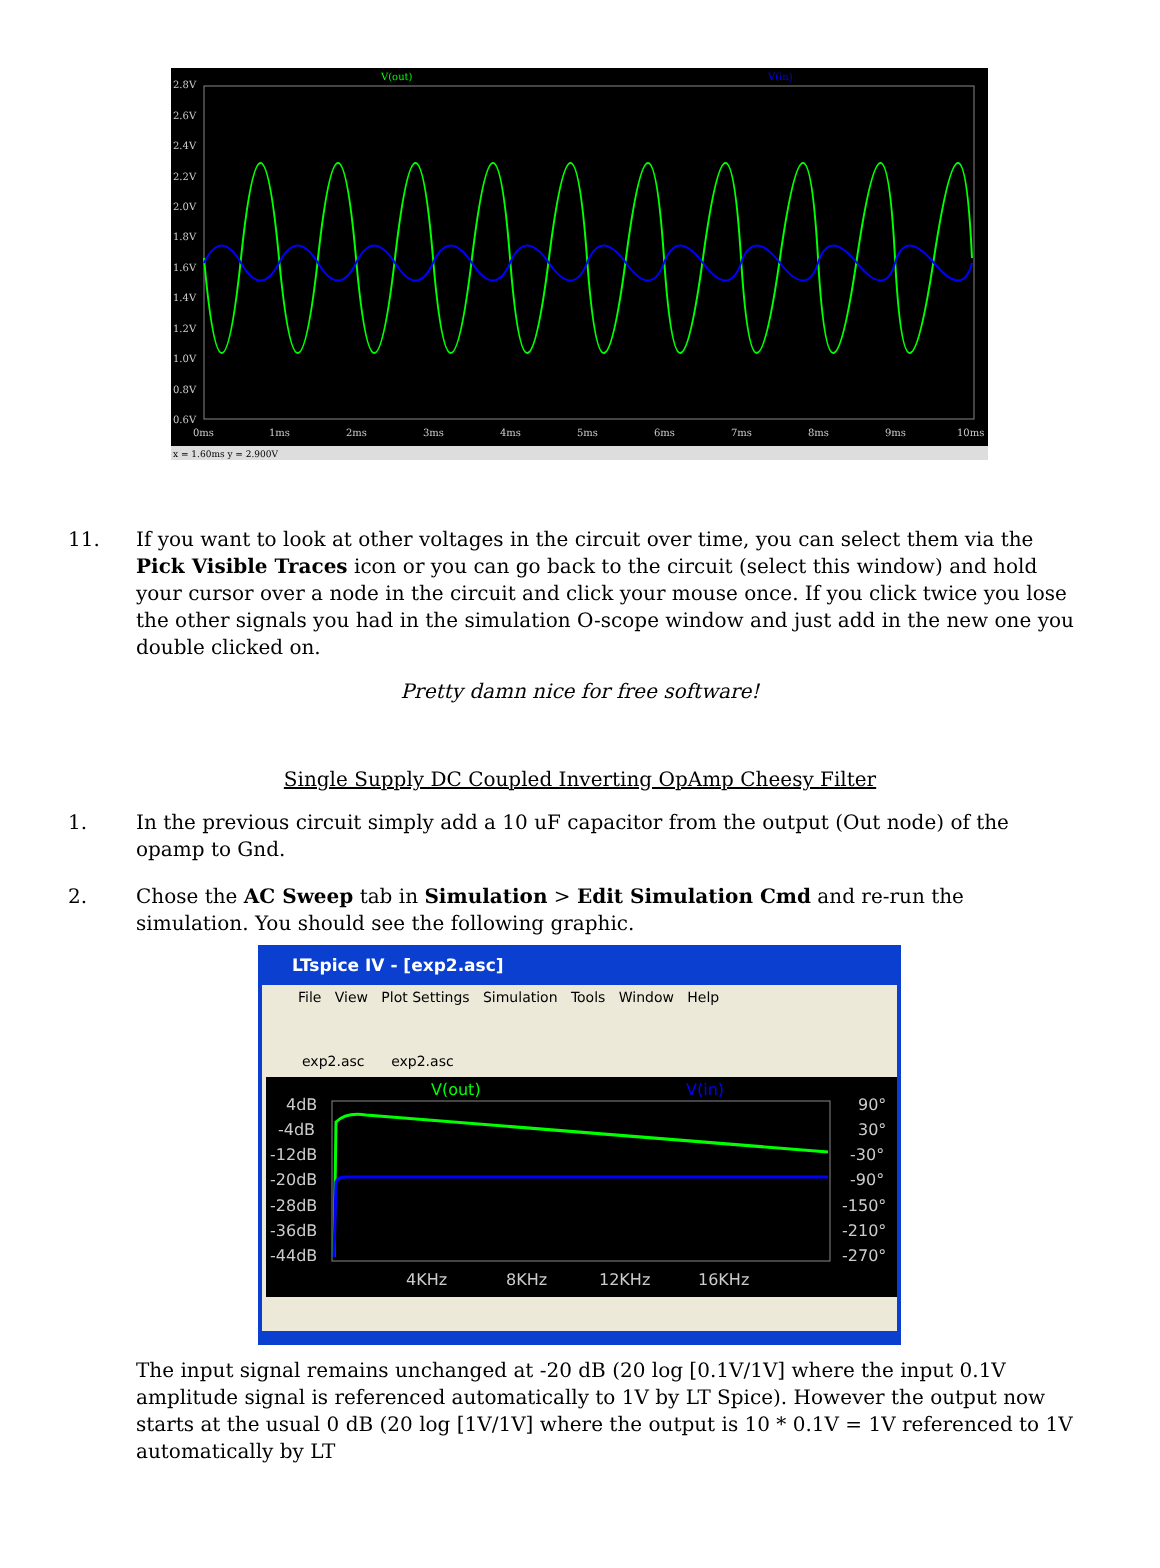V(out)
V(in)
2.8V
2.6V
2.4V
2.2V
2.0V
1.8V
1.6V
1.4V
1.2V
1.0V
0.8V
0.6V
0ms
1ms
2ms
3ms
4ms
5ms
6ms
7ms
8ms
9ms
10ms
x = 1.60ms y = 2.900V
11. If you want to look at other voltages in the circuit over time, you can select them via the Pick Visible Traces icon or you can go back to the circuit (select this window) and hold your cursor over a node in the circuit and click your mouse once. If you click twice you lose the other signals you had in the simulation O-scope window and just add in the new one you double clicked on.
Pretty damn nice for free software!
Single Supply DC Coupled Inverting OpAmp Cheesy Filter
1. In the previous circuit simply add a 10 uF capacitor from the output (Out node) of the opamp to Gnd.
2. Chose the AC Sweep tab in Simulation > Edit Simulation Cmd and re-run the simulation. You should see the following graphic.
LTspice IV - [exp2.asc]
File View Plot Settings Simulation Tools Window Help
exp2.asc exp2.asc
V(out)
V(in)
4dB
-4dB
-12dB
-20dB
-28dB
-36dB
-44dB
90°
30°
-30°
-90°
-150°
-210°
-270°
4KHz
8KHz
12KHz
16KHz
The input signal remains unchanged at -20 dB (20 log [0.1V/1V] where the input 0.1V amplitude signal is referenced automatically to 1V by LT Spice). However the output now starts at the usual 0 dB (20 log [1V/1V] where the output is 10 * 0.1V = 1V referenced to 1V automatically by LT